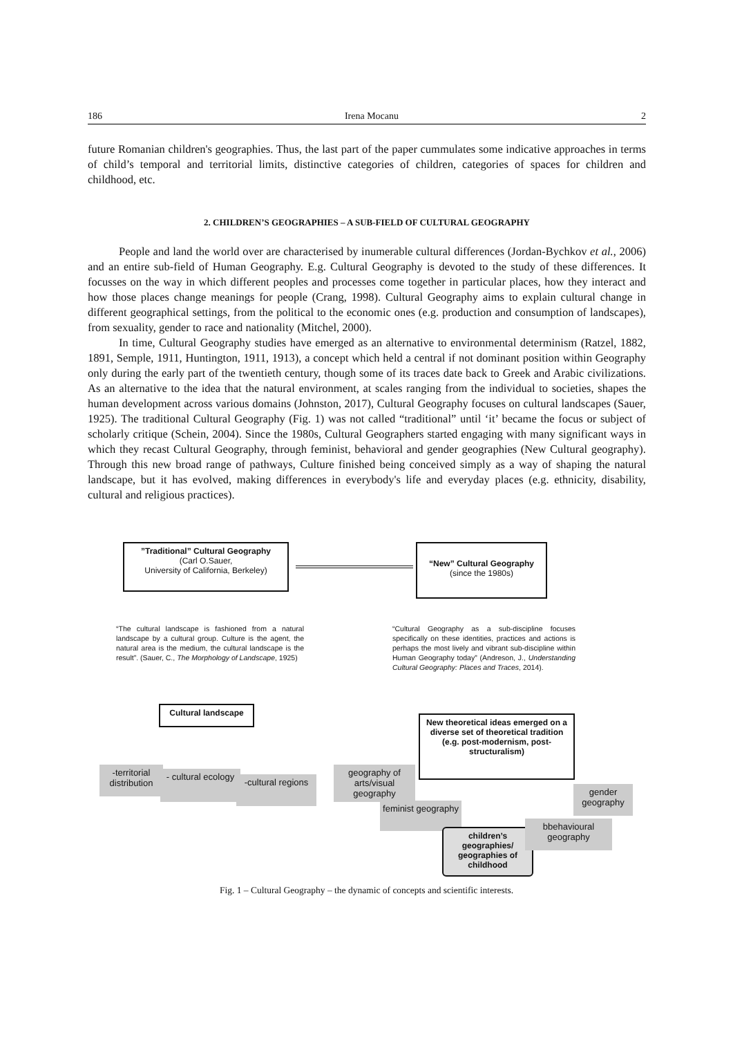186 Irena Mocanu 2
future Romanian children's geographies. Thus, the last part of the paper cummulates some indicative approaches in terms of child’s temporal and territorial limits, distinctive categories of children, categories of spaces for children and childhood, etc.
2. CHILDREN’S GEOGRAPHIES – A SUB-FIELD OF CULTURAL GEOGRAPHY
People and land the world over are characterised by inumerable cultural differences (Jordan-Bychkov et al., 2006) and an entire sub-field of Human Geography. E.g. Cultural Geography is devoted to the study of these differences. It focusses on the way in which different peoples and processes come together in particular places, how they interact and how those places change meanings for people (Crang, 1998). Cultural Geography aims to explain cultural change in different geographical settings, from the political to the economic ones (e.g. production and consumption of landscapes), from sexuality, gender to race and nationality (Mitchel, 2000).
In time, Cultural Geography studies have emerged as an alternative to environmental determinism (Ratzel, 1882, 1891, Semple, 1911, Huntington, 1911, 1913), a concept which held a central if not dominant position within Geography only during the early part of the twentieth century, though some of its traces date back to Greek and Arabic civilizations. As an alternative to the idea that the natural environment, at scales ranging from the individual to societies, shapes the human development across various domains (Johnston, 2017), Cultural Geography focuses on cultural landscapes (Sauer, 1925). The traditional Cultural Geography (Fig. 1) was not called “traditional” until ‘it’ became the focus or subject of scholarly critique (Schein, 2004). Since the 1980s, Cultural Geographers started engaging with many significant ways in which they recast Cultural Geography, through feminist, behavioral and gender geographies (New Cultural geography). Through this new broad range of pathways, Culture finished being conceived simply as a way of shaping the natural landscape, but it has evolved, making differences in everybody's life and everyday places (e.g. ethnicity, disability, cultural and religious practices).
”Traditional” Cultural Geography
(Carl O.Sauer,
University of California, Berkeley)
“New” Cultural Geography
(since the 1980s)
“The cultural landscape is fashioned from a natural landscape by a cultural group. Culture is the agent, the natural area is the medium, the cultural landscape is the result”. (Sauer, C., The Morphology of Landscape, 1925)
“Cultural Geography as a sub-discipline focuses specifically on these identities, practices and actions is perhaps the most lively and vibrant sub-discipline within Human Geography today” (Andreson, J., Understanding Cultural Geography: Places and Traces, 2014).
Cultural landscape
New theoretical ideas emerged on a diverse set of theoretical tradition (e.g. post-modernism, post-structuralism)
-territorial distribution
- cultural ecology
-cultural regions
geography of arts/visual geography
feminist geography
children’s geographies/ geographies of childhood
bbehavioural geography
gender geography
Fig. 1 – Cultural Geography – the dynamic of concepts and scientific interests.